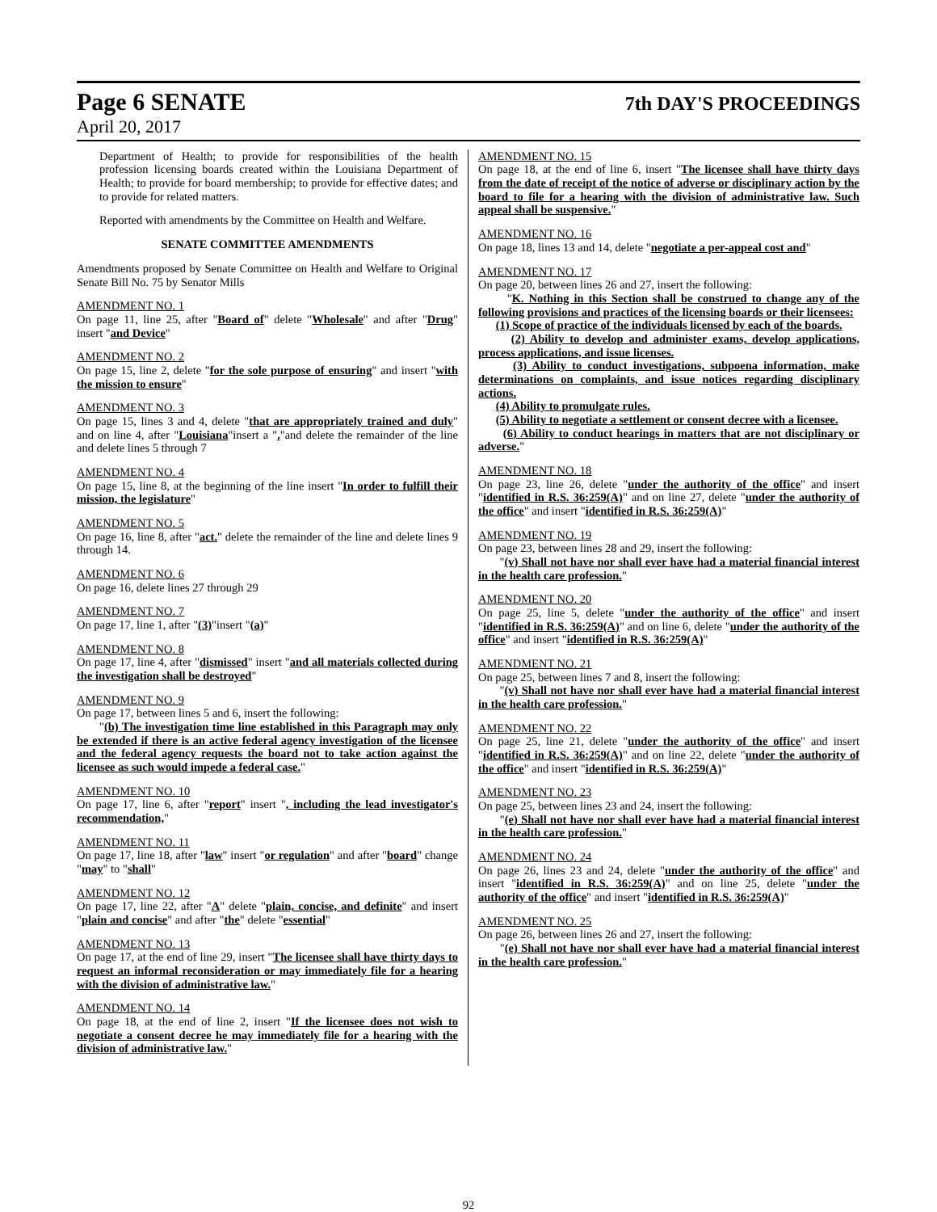Page 6 SENATE 7th DAY'S PROCEEDINGS
April 20, 2017
Department of Health; to provide for responsibilities of the health profession licensing boards created within the Louisiana Department of Health; to provide for board membership; to provide for effective dates; and to provide for related matters.
Reported with amendments by the Committee on Health and Welfare.
SENATE COMMITTEE AMENDMENTS
Amendments proposed by Senate Committee on Health and Welfare to Original Senate Bill No. 75 by Senator Mills
AMENDMENT NO. 1
On page 11, line 25, after "Board of" delete "Wholesale" and after "Drug" insert "and Device"
AMENDMENT NO. 2
On page 15, line 2, delete "for the sole purpose of ensuring" and insert "with the mission to ensure"
AMENDMENT NO. 3
On page 15, lines 3 and 4, delete "that are appropriately trained and duly" and on line 4, after "Louisiana"insert a "."and delete the remainder of the line and delete lines 5 through 7
AMENDMENT NO. 4
On page 15, line 8, at the beginning of the line insert "In order to fulfill their mission, the legislature"
AMENDMENT NO. 5
On page 16, line 8, after "act." delete the remainder of the line and delete lines 9 through 14.
AMENDMENT NO. 6
On page 16, delete lines 27 through 29
AMENDMENT NO. 7
On page 17, line 1, after "(3)"insert "(a)"
AMENDMENT NO. 8
On page 17, line 4, after "dismissed" insert "and all materials collected during the investigation shall be destroyed"
AMENDMENT NO. 9
On page 17, between lines 5 and 6, insert the following:
"(b) The investigation time line established in this Paragraph may only be extended if there is an active federal agency investigation of the licensee and the federal agency requests the board not to take action against the licensee as such would impede a federal case."
AMENDMENT NO. 10
On page 17, line 6, after "report" insert ", including the lead investigator's recommendation,"
AMENDMENT NO. 11
On page 17, line 18, after "law" insert "or regulation" and after "board" change "may" to "shall"
AMENDMENT NO. 12
On page 17, line 22, after "A" delete "plain, concise, and definite" and insert "plain and concise" and after "the" delete "essential"
AMENDMENT NO. 13
On page 17, at the end of line 29, insert "The licensee shall have thirty days to request an informal reconsideration or may immediately file for a hearing with the division of administrative law."
AMENDMENT NO. 14
On page 18, at the end of line 2, insert "If the licensee does not wish to negotiate a consent decree he may immediately file for a hearing with the division of administrative law."
AMENDMENT NO. 15
On page 18, at the end of line 6, insert "The licensee shall have thirty days from the date of receipt of the notice of adverse or disciplinary action by the board to file for a hearing with the division of administrative law. Such appeal shall be suspensive."
AMENDMENT NO. 16
On page 18, lines 13 and 14, delete "negotiate a per-appeal cost and"
AMENDMENT NO. 17
On page 20, between lines 26 and 27, insert the following:
"K. Nothing in this Section shall be construed to change any of the following provisions and practices of the licensing boards or their licensees:
(1) Scope of practice of the individuals licensed by each of the boards.
(2) Ability to develop and administer exams, develop applications, process applications, and issue licenses.
(3) Ability to conduct investigations, subpoena information, make determinations on complaints, and issue notices regarding disciplinary actions.
(4) Ability to promulgate rules.
(5) Ability to negotiate a settlement or consent decree with a licensee.
(6) Ability to conduct hearings in matters that are not disciplinary or adverse."
AMENDMENT NO. 18
On page 23, line 26, delete "under the authority of the office" and insert "identified in R.S. 36:259(A)" and on line 27, delete "under the authority of the office" and insert "identified in R.S. 36:259(A)"
AMENDMENT NO. 19
On page 23, between lines 28 and 29, insert the following:
"(v) Shall not have nor shall ever have had a material financial interest in the health care profession."
AMENDMENT NO. 20
On page 25, line 5, delete "under the authority of the office" and insert "identified in R.S. 36:259(A)" and on line 6, delete "under the authority of the office" and insert "identified in R.S. 36:259(A)"
AMENDMENT NO. 21
On page 25, between lines 7 and 8, insert the following:
"(v) Shall not have nor shall ever have had a material financial interest in the health care profession."
AMENDMENT NO. 22
On page 25, line 21, delete "under the authority of the office" and insert "identified in R.S. 36:259(A)" and on line 22, delete "under the authority of the office" and insert "identified in R.S. 36:259(A)"
AMENDMENT NO. 23
On page 25, between lines 23 and 24, insert the following:
"(e) Shall not have nor shall ever have had a material financial interest in the health care profession."
AMENDMENT NO. 24
On page 26, lines 23 and 24, delete "under the authority of the office" and insert "identified in R.S. 36:259(A)" and on line 25, delete "under the authority of the office" and insert "identified in R.S. 36:259(A)"
AMENDMENT NO. 25
On page 26, between lines 26 and 27, insert the following:
"(e) Shall not have nor shall ever have had a material financial interest in the health care profession."
92